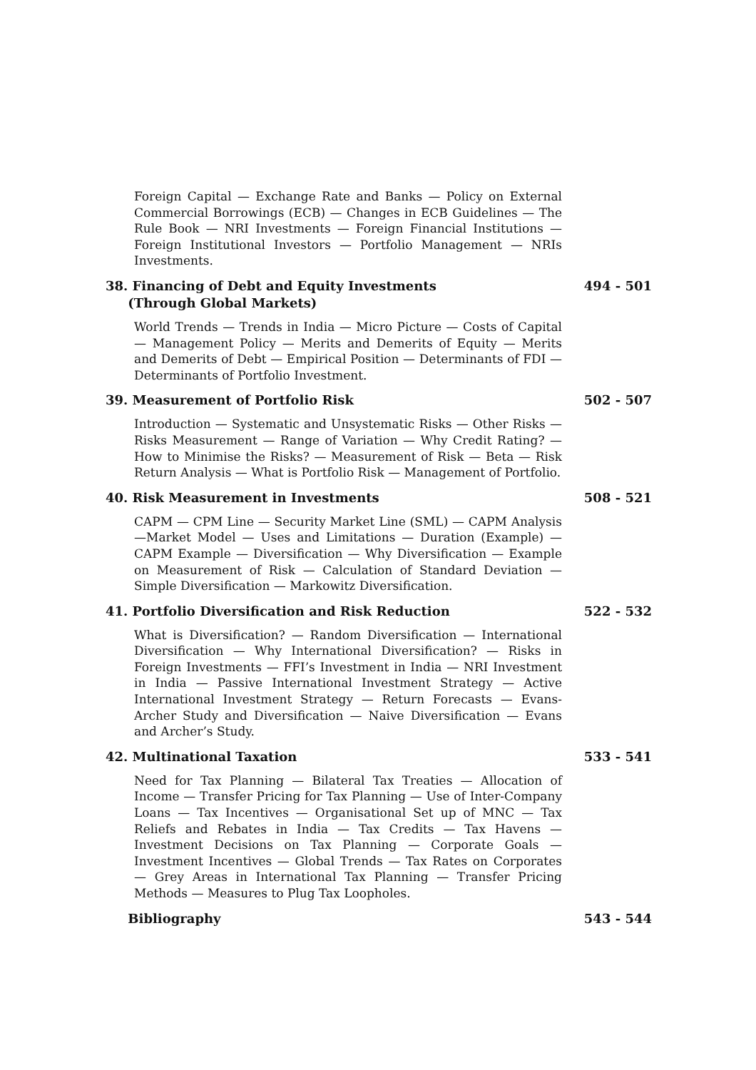Foreign Capital — Exchange Rate and Banks — Policy on External Commercial Borrowings (ECB) — Changes in ECB Guidelines — The Rule Book — NRI Investments — Foreign Financial Institutions — Foreign Institutional Investors — Portfolio Management — NRIs Investments.
38. Financing of Debt and Equity Investments
(Through Global Markets)
494 - 501
World Trends — Trends in India — Micro Picture — Costs of Capital — Management Policy — Merits and Demerits of Equity — Merits and Demerits of Debt — Empirical Position — Determinants of FDI — Determinants of Portfolio Investment.
39. Measurement of Portfolio Risk 502 - 507
Introduction — Systematic and Unsystematic Risks — Other Risks — Risks Measurement — Range of Variation — Why Credit Rating? — How to Minimise the Risks? — Measurement of Risk — Beta — Risk Return Analysis — What is Portfolio Risk — Management of Portfolio.
40. Risk Measurement in Investments 508 - 521
CAPM — CPM Line — Security Market Line (SML) — CAPM Analysis —Market Model — Uses and Limitations — Duration (Example) — CAPM Example — Diversification — Why Diversification — Example on Measurement of Risk — Calculation of Standard Deviation — Simple Diversification — Markowitz Diversification.
41. Portfolio Diversification and Risk Reduction 522 - 532
What is Diversification? — Random Diversification — International Diversification — Why International Diversification? — Risks in Foreign Investments — FFI’s Investment in India — NRI Investment in India — Passive International Investment Strategy — Active International Investment Strategy — Return Forecasts — Evans-Archer Study and Diversification — Naive Diversification — Evans and Archer’s Study.
42. Multinational Taxation 533 - 541
Need for Tax Planning — Bilateral Tax Treaties — Allocation of Income — Transfer Pricing for Tax Planning — Use of Inter-Company Loans — Tax Incentives — Organisational Set up of MNC — Tax Reliefs and Rebates in India — Tax Credits — Tax Havens — Investment Decisions on Tax Planning — Corporate Goals — Investment Incentives — Global Trends — Tax Rates on Corporates — Grey Areas in International Tax Planning — Transfer Pricing Methods — Measures to Plug Tax Loopholes.
Bibliography 543 - 544